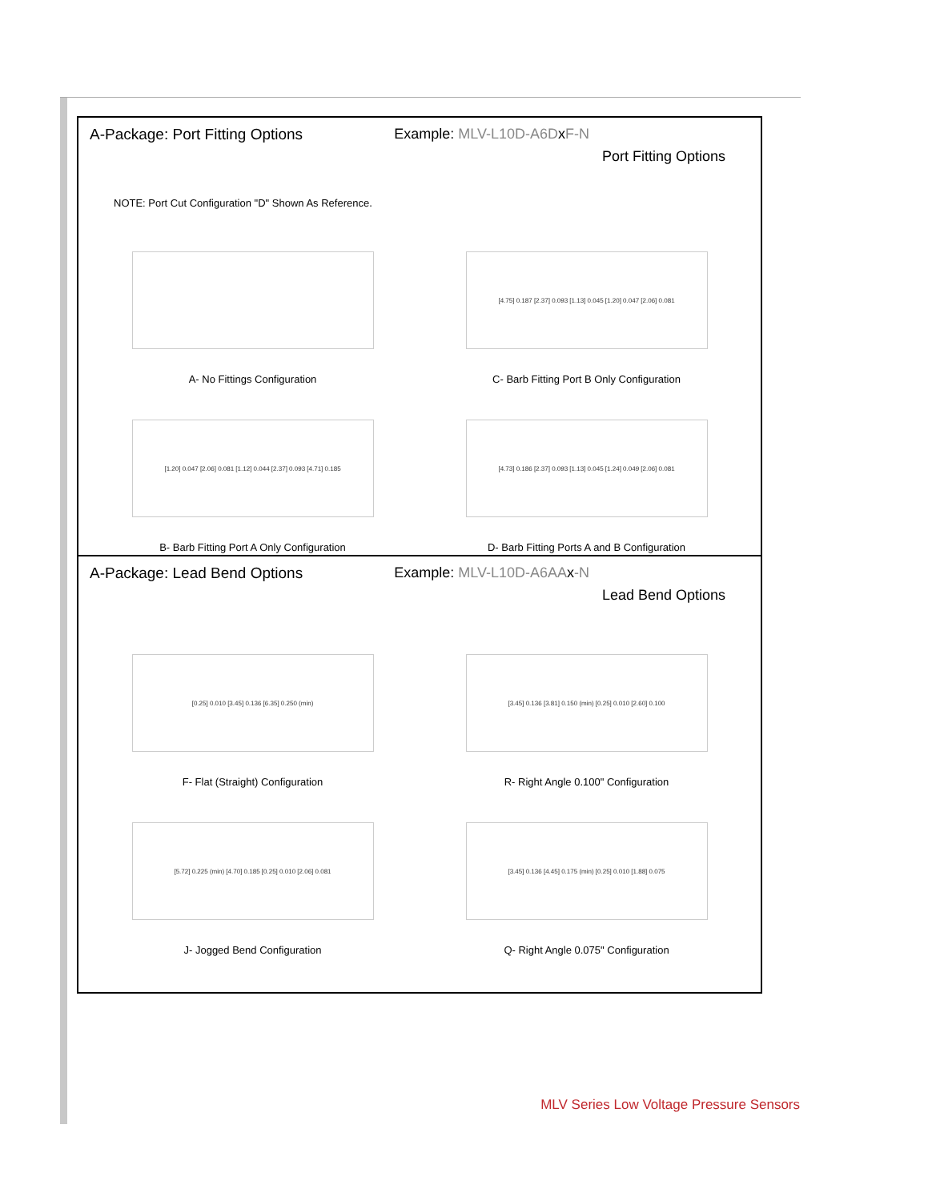A-Package: Port Fitting Options
Example: MLV-L10D-A6DxF-N
Port Fitting Options
NOTE: Port Cut Configuration "D" Shown As Reference.
A- No Fittings Configuration
[4.75] 0.187 [2.37] 0.093 [1.13] 0.045 [1.20] 0.047 [2.06] 0.081
C- Barb Fitting Port B Only Configuration
[1.20] 0.047 [2.06] 0.081 [1.12] 0.044 [2.37] 0.093 [4.71] 0.185
B- Barb Fitting Port A Only Configuration
[4.73] 0.186 [2.37] 0.093 [1.13] 0.045 [1.24] 0.049 [2.06] 0.081
D- Barb Fitting Ports A and B Configuration
A-Package: Lead Bend Options Example: MLV-L10D-A6AAx-N
Lead Bend Options
[0.25] 0.010 [3.45] 0.136 [6.35] 0.250 (min)
F- Flat (Straight) Configuration
[3.45] 0.136 [3.81] 0.150 (min) [0.25] 0.010 [2.60] 0.100
R- Right Angle 0.100" Configuration
[5.72] 0.225 (min) [4.70] 0.185 [0.25] 0.010 [2.06] 0.081
J- Jogged Bend Configuration
[3.45] 0.136 [4.45] 0.175 (min) [0.25] 0.010 [1.88] 0.075
Q- Right Angle 0.075" Configuration
MLV Series Low Voltage Pressure Sensors